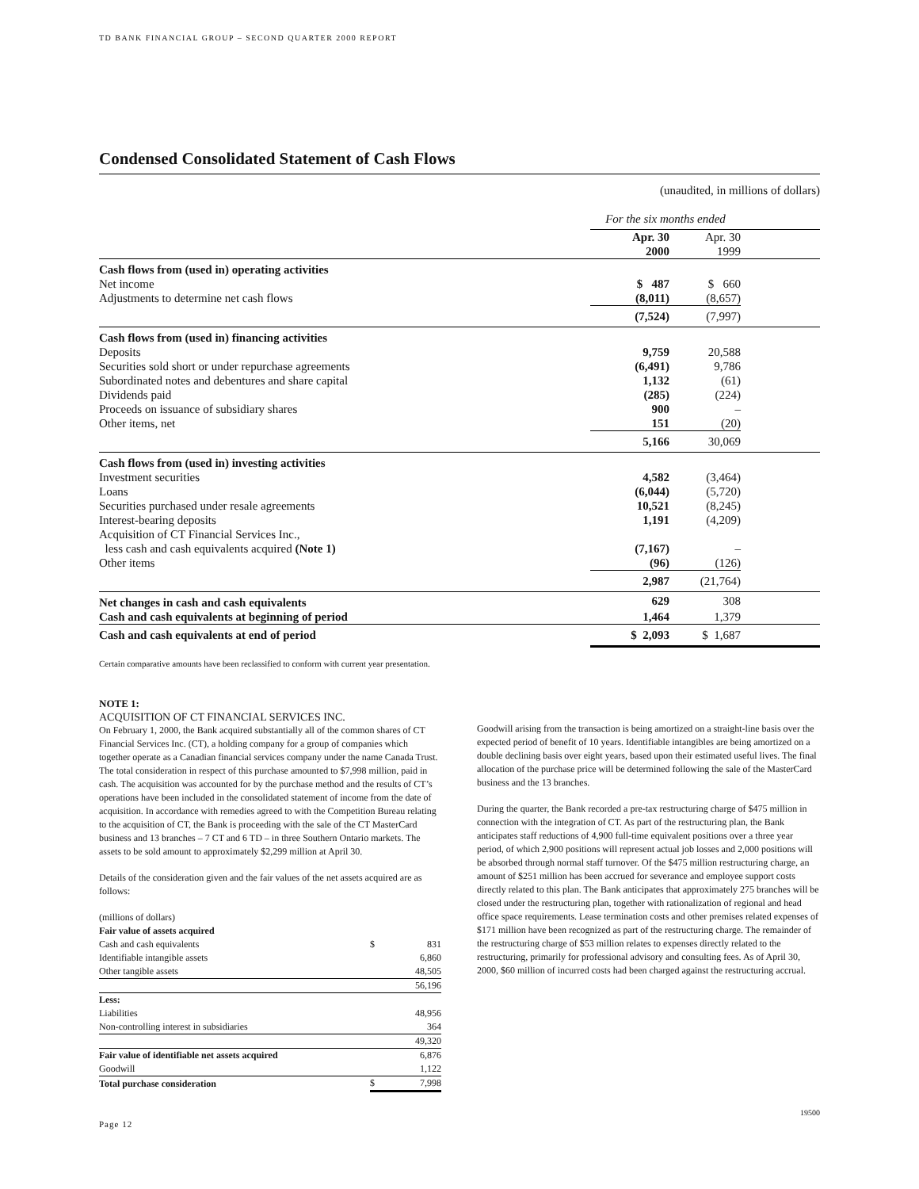TD BANK FINANCIAL GROUP – SECOND QUARTER 2000 REPORT
Condensed Consolidated Statement of Cash Flows
(unaudited, in millions of dollars)
| | For the six months ended | | |
| | Apr. 30 2000 | Apr. 30 1999 | |
| Cash flows from (used in) operating activities | | | |
| Net income | $ 487 | $ 660 | |
| Adjustments to determine net cash flows | (8,011) | (8,657) | |
| | (7,524) | (7,997) | |
| Cash flows from (used in) financing activities | | | |
| Deposits | 9,759 | 20,588 | |
| Securities sold short or under repurchase agreements | (6,491) | 9,786 | |
| Subordinated notes and debentures and share capital | 1,132 | (61) | |
| Dividends paid | (285) | (224) | |
| Proceeds on issuance of subsidiary shares | 900 | – | |
| Other items, net | 151 | (20) | |
| | 5,166 | 30,069 | |
| Cash flows from (used in) investing activities | | | |
| Investment securities | 4,582 | (3,464) | |
| Loans | (6,044) | (5,720) | |
| Securities purchased under resale agreements | 10,521 | (8,245) | |
| Interest-bearing deposits | 1,191 | (4,209) | |
| Acquisition of CT Financial Services Inc., less cash and cash equivalents acquired (Note 1) | (7,167) | – | |
| Other items | (96) | (126) | |
| | 2,987 | (21,764) | |
| Net changes in cash and cash equivalents | 629 | 308 | |
| Cash and cash equivalents at beginning of period | 1,464 | 1,379 | |
| Cash and cash equivalents at end of period | $ 2,093 | $ 1,687 | |
Certain comparative amounts have been reclassified to conform with current year presentation.
NOTE 1:
ACQUISITION OF CT FINANCIAL SERVICES INC.
On February 1, 2000, the Bank acquired substantially all of the common shares of CT Financial Services Inc. (CT), a holding company for a group of companies which together operate as a Canadian financial services company under the name Canada Trust. The total consideration in respect of this purchase amounted to $7,998 million, paid in cash. The acquisition was accounted for by the purchase method and the results of CT’s operations have been included in the consolidated statement of income from the date of acquisition. In accordance with remedies agreed to with the Competition Bureau relating to the acquisition of CT, the Bank is proceeding with the sale of the CT MasterCard business and 13 branches – 7 CT and 6 TD – in three Southern Ontario markets. The assets to be sold amount to approximately $2,299 million at April 30.
Details of the consideration given and the fair values of the net assets acquired are as follows:
| (millions of dollars) | | |
| Fair value of assets acquired | | |
| Cash and cash equivalents | $ | 831 |
| Identifiable intangible assets | | 6,860 |
| Other tangible assets | | 48,505 |
| | | 56,196 |
| Less: | | |
| Liabilities | | 48,956 |
| Non-controlling interest in subsidiaries | | 364 |
| | | 49,320 |
| Fair value of identifiable net assets acquired | | 6,876 |
| Goodwill | | 1,122 |
| Total purchase consideration | $ | 7,998 |
Goodwill arising from the transaction is being amortized on a straight-line basis over the expected period of benefit of 10 years. Identifiable intangibles are being amortized on a double declining basis over eight years, based upon their estimated useful lives. The final allocation of the purchase price will be determined following the sale of the MasterCard business and the 13 branches.
During the quarter, the Bank recorded a pre-tax restructuring charge of $475 million in connection with the integration of CT. As part of the restructuring plan, the Bank anticipates staff reductions of 4,900 full-time equivalent positions over a three year period, of which 2,900 positions will represent actual job losses and 2,000 positions will be absorbed through normal staff turnover. Of the $475 million restructuring charge, an amount of $251 million has been accrued for severance and employee support costs directly related to this plan. The Bank anticipates that approximately 275 branches will be closed under the restructuring plan, together with rationalization of regional and head office space requirements. Lease termination costs and other premises related expenses of $171 million have been recognized as part of the restructuring charge. The remainder of the restructuring charge of $53 million relates to expenses directly related to the restructuring, primarily for professional advisory and consulting fees. As of April 30, 2000, $60 million of incurred costs had been charged against the restructuring accrual.
Page 12 19500